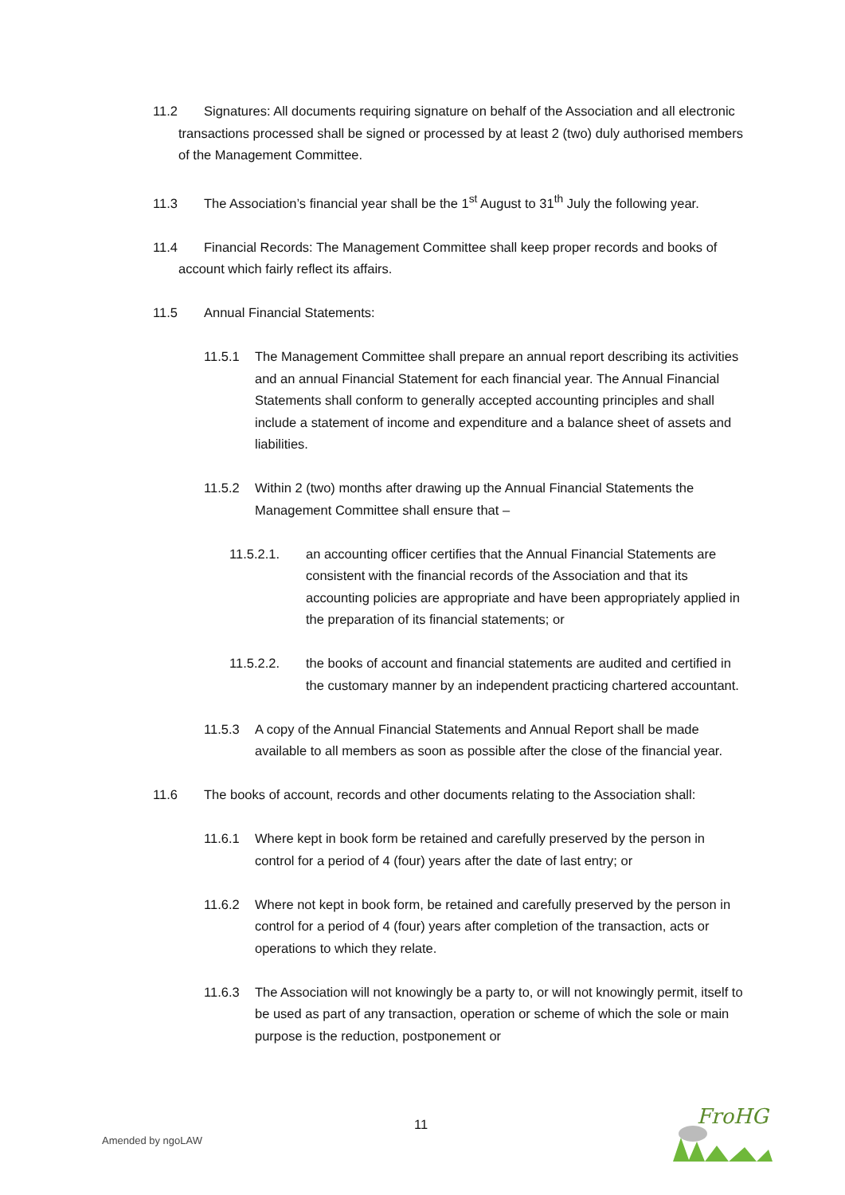11.2 Signatures: All documents requiring signature on behalf of the Association and all electronic transactions processed shall be signed or processed by at least 2 (two) duly authorised members of the Management Committee.
11.3 The Association’s financial year shall be the 1<sup>st</sup> August to 31<sup>th</sup> July the following year.
11.4 Financial Records: The Management Committee shall keep proper records and books of account which fairly reflect its affairs.
11.5 Annual Financial Statements:
11.5.1 The Management Committee shall prepare an annual report describing its activities and an annual Financial Statement for each financial year. The Annual Financial Statements shall conform to generally accepted accounting principles and shall include a statement of income and expenditure and a balance sheet of assets and liabilities.
11.5.2 Within 2 (two) months after drawing up the Annual Financial Statements the Management Committee shall ensure that –
11.5.2.1. an accounting officer certifies that the Annual Financial Statements are consistent with the financial records of the Association and that its accounting policies are appropriate and have been appropriately applied in the preparation of its financial statements; or
11.5.2.2. the books of account and financial statements are audited and certified in the customary manner by an independent practicing chartered accountant.
11.5.3 A copy of the Annual Financial Statements and Annual Report shall be made available to all members as soon as possible after the close of the financial year.
11.6 The books of account, records and other documents relating to the Association shall:
11.6.1 Where kept in book form be retained and carefully preserved by the person in control for a period of 4 (four) years after the date of last entry; or
11.6.2 Where not kept in book form, be retained and carefully preserved by the person in control for a period of 4 (four) years after completion of the transaction, acts or operations to which they relate.
11.6.3 The Association will not knowingly be a party to, or will not knowingly permit, itself to be used as part of any transaction, operation or scheme of which the sole or main purpose is the reduction, postponement or
11
Amended by ngoLAW
FroHG